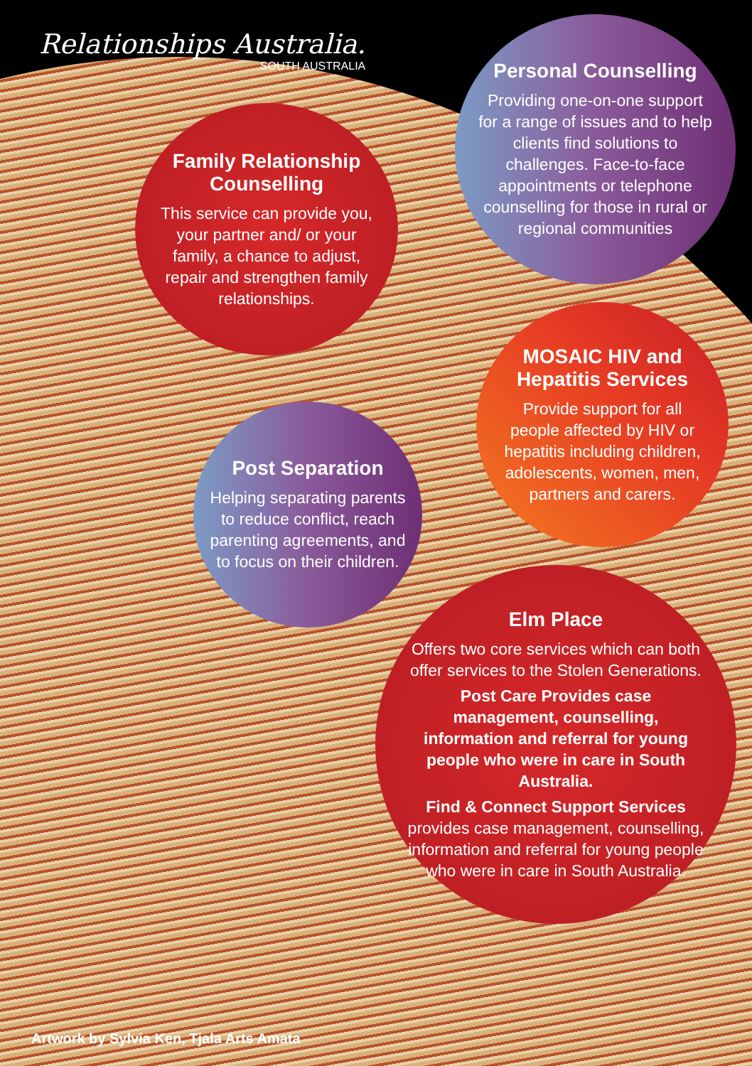Relationships Australia.
SOUTH AUSTRALIA
Family Relationship Counselling
This service can provide you, your partner and/ or your family, a chance to adjust, repair and strengthen family relationships.
Personal Counselling
Providing one-on-one support for a range of issues and to help clients find solutions to challenges. Face-to-face appointments or telephone counselling for those in rural or regional communities
MOSAIC HIV and Hepatitis Services
Provide support for all people affected by HIV or hepatitis including children, adolescents, women, men, partners and carers.
Post Separation
Helping separating parents to reduce conflict, reach parenting agreements, and to focus on their children.
Elm Place
Offers two core services which can both offer services to the Stolen Generations.
Post Care Provides case management, counselling, information and referral for young people who were in care in South Australia.
Find & Connect Support Services provides case management, counselling, information and referral for young people who were in care in South Australia.
Artwork by Sylvia Ken, Tjala Arts Amata